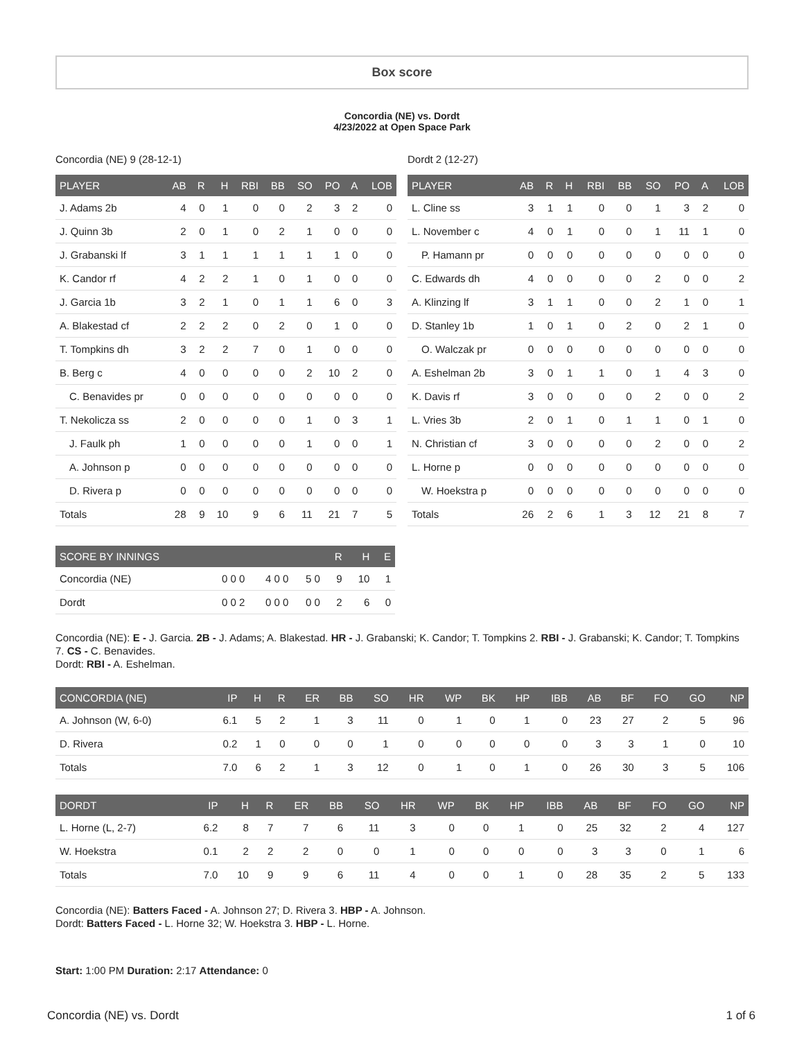Box score
Concordia (NE) vs. Dordt
4/23/2022 at Open Space Park
Concordia (NE) 9 (28-12-1)
| PLAYER | AB | R | H | RBI | BB | SO | PO | A | LOB |
| --- | --- | --- | --- | --- | --- | --- | --- | --- | --- |
| J. Adams 2b | 4 | 0 | 1 | 0 | 0 | 2 | 3 | 2 | 0 |
| J. Quinn 3b | 2 | 0 | 1 | 0 | 2 | 1 | 0 | 0 | 0 |
| J. Grabanski lf | 3 | 1 | 1 | 1 | 1 | 1 | 1 | 0 | 0 |
| K. Candor rf | 4 | 2 | 2 | 1 | 0 | 1 | 0 | 0 | 0 |
| J. Garcia 1b | 3 | 2 | 1 | 0 | 1 | 1 | 6 | 0 | 3 |
| A. Blakestad cf | 2 | 2 | 2 | 0 | 2 | 0 | 1 | 0 | 0 |
| T. Tompkins dh | 3 | 2 | 2 | 7 | 0 | 1 | 0 | 0 | 0 |
| B. Berg c | 4 | 0 | 0 | 0 | 0 | 2 | 10 | 2 | 0 |
| C. Benavides pr | 0 | 0 | 0 | 0 | 0 | 0 | 0 | 0 | 0 |
| T. Nekolicza ss | 2 | 0 | 0 | 0 | 0 | 1 | 0 | 3 | 1 |
| J. Faulk ph | 1 | 0 | 0 | 0 | 0 | 1 | 0 | 0 | 1 |
| A. Johnson p | 0 | 0 | 0 | 0 | 0 | 0 | 0 | 0 | 0 |
| D. Rivera p | 0 | 0 | 0 | 0 | 0 | 0 | 0 | 0 | 0 |
| Totals | 28 | 9 | 10 | 9 | 6 | 11 | 21 | 7 | 5 |
Dordt 2 (12-27)
| PLAYER | AB | R | H | RBI | BB | SO | PO | A | LOB |
| --- | --- | --- | --- | --- | --- | --- | --- | --- | --- |
| L. Cline ss | 3 | 1 | 1 | 0 | 0 | 1 | 3 | 2 | 0 |
| L. November c | 4 | 0 | 1 | 0 | 0 | 1 | 11 | 1 | 0 |
| P. Hamann pr | 0 | 0 | 0 | 0 | 0 | 0 | 0 | 0 | 0 |
| C. Edwards dh | 4 | 0 | 0 | 0 | 0 | 2 | 0 | 0 | 2 |
| A. Klinzing lf | 3 | 1 | 1 | 0 | 0 | 2 | 1 | 0 | 1 |
| D. Stanley 1b | 1 | 0 | 1 | 0 | 2 | 0 | 2 | 1 | 0 |
| O. Walczak pr | 0 | 0 | 0 | 0 | 0 | 0 | 0 | 0 | 0 |
| A. Eshelman 2b | 3 | 0 | 1 | 1 | 0 | 1 | 4 | 3 | 0 |
| K. Davis rf | 3 | 0 | 0 | 0 | 0 | 2 | 0 | 0 | 2 |
| L. Vries 3b | 2 | 0 | 1 | 0 | 1 | 1 | 0 | 1 | 0 |
| N. Christian cf | 3 | 0 | 0 | 0 | 0 | 2 | 0 | 0 | 2 |
| L. Horne p | 0 | 0 | 0 | 0 | 0 | 0 | 0 | 0 | 0 |
| W. Hoekstra p | 0 | 0 | 0 | 0 | 0 | 0 | 0 | 0 | 0 |
| Totals | 26 | 2 | 6 | 1 | 3 | 12 | 21 | 8 | 7 |
| SCORE BY INNINGS | | | | R | H | E |
| --- | --- | --- | --- | --- | --- | --- |
| Concordia (NE) | 0 0 0 | 4 0 0 | 5 0 | 9 | 10 | 1 |
| Dordt | 0 0 2 | 0 0 0 | 0 0 | 2 | 6 | 0 |
Concordia (NE): E - J. Garcia. 2B - J. Adams; A. Blakestad. HR - J. Grabanski; K. Candor; T. Tompkins 2. RBI - J. Grabanski; K. Candor; T. Tompkins 7. CS - C. Benavides.
Dordt: RBI - A. Eshelman.
| CONCORDIA (NE) | IP | H | R | ER | BB | SO | HR | WP | BK | HP | IBB | AB | BF | FO | GO | NP |
| --- | --- | --- | --- | --- | --- | --- | --- | --- | --- | --- | --- | --- | --- | --- | --- | --- |
| A. Johnson (W, 6-0) | 6.1 | 5 | 2 | 1 | 3 | 11 | 0 | 1 | 0 | 1 | 0 | 23 | 27 | 2 | 5 | 96 |
| D. Rivera | 0.2 | 1 | 0 | 0 | 0 | 1 | 0 | 0 | 0 | 0 | 0 | 3 | 3 | 1 | 0 | 10 |
| Totals | 7.0 | 6 | 2 | 1 | 3 | 12 | 0 | 1 | 0 | 1 | 0 | 26 | 30 | 3 | 5 | 106 |
| DORDT | IP | H | R | ER | BB | SO | HR | WP | BK | HP | IBB | AB | BF | FO | GO | NP |
| --- | --- | --- | --- | --- | --- | --- | --- | --- | --- | --- | --- | --- | --- | --- | --- | --- |
| L. Horne (L, 2-7) | 6.2 | 8 | 7 | 7 | 6 | 11 | 3 | 0 | 0 | 1 | 0 | 25 | 32 | 2 | 4 | 127 |
| W. Hoekstra | 0.1 | 2 | 2 | 2 | 0 | 0 | 1 | 0 | 0 | 0 | 0 | 3 | 3 | 0 | 1 | 6 |
| Totals | 7.0 | 10 | 9 | 9 | 6 | 11 | 4 | 0 | 0 | 1 | 0 | 28 | 35 | 2 | 5 | 133 |
Concordia (NE): Batters Faced - A. Johnson 27; D. Rivera 3. HBP - A. Johnson.
Dordt: Batters Faced - L. Horne 32; W. Hoekstra 3. HBP - L. Horne.
Start: 1:00 PM Duration: 2:17 Attendance: 0
Concordia (NE) vs. Dordt 1 of 6